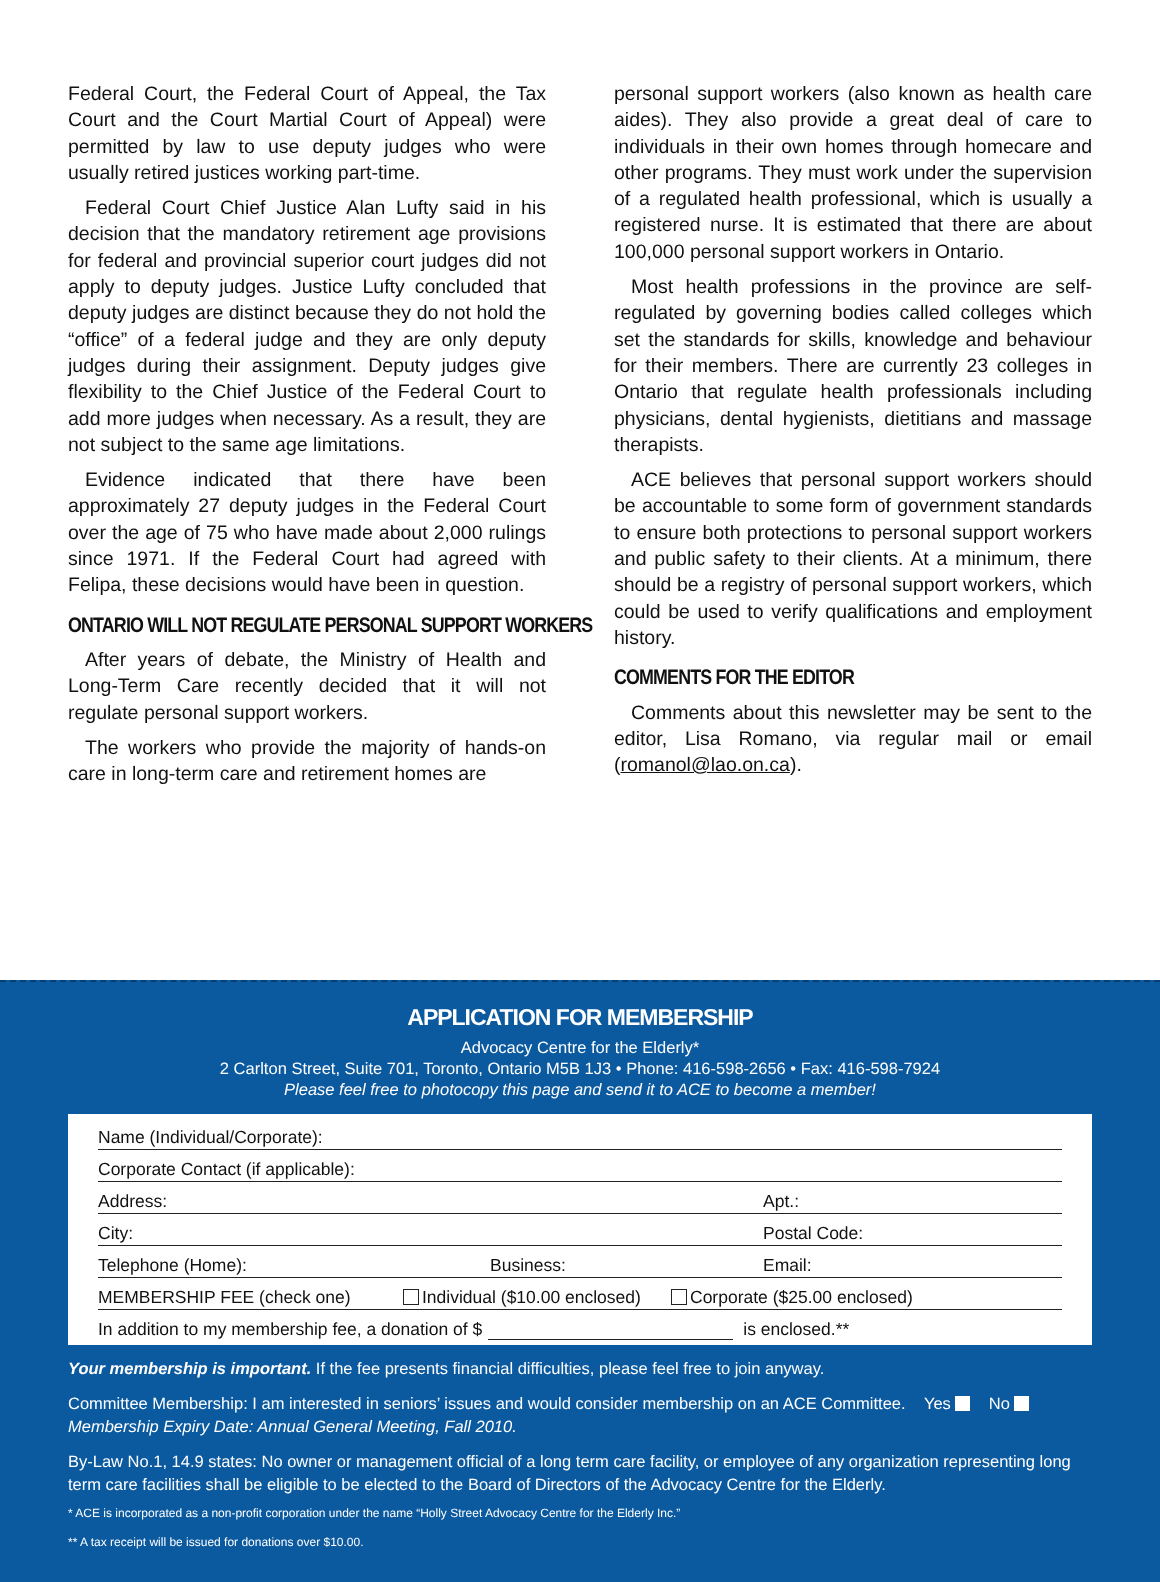Federal Court, the Federal Court of Appeal, the Tax Court and the Court Martial Court of Appeal) were permitted by law to use deputy judges who were usually retired justices working part-time.
Federal Court Chief Justice Alan Lufty said in his decision that the mandatory retirement age provisions for federal and provincial superior court judges did not apply to deputy judges. Justice Lufty concluded that deputy judges are distinct because they do not hold the “office” of a federal judge and they are only deputy judges during their assignment. Deputy judges give flexibility to the Chief Justice of the Federal Court to add more judges when necessary. As a result, they are not subject to the same age limitations.
Evidence indicated that there have been approximately 27 deputy judges in the Federal Court over the age of 75 who have made about 2,000 rulings since 1971. If the Federal Court had agreed with Felipa, these decisions would have been in question.
ONTARIO WILL NOT REGULATE PERSONAL SUPPORT WORKERS
After years of debate, the Ministry of Health and Long-Term Care recently decided that it will not regulate personal support workers.
The workers who provide the majority of hands-on care in long-term care and retirement homes are
personal support workers (also known as health care aides). They also provide a great deal of care to individuals in their own homes through homecare and other programs. They must work under the supervision of a regulated health professional, which is usually a registered nurse. It is estimated that there are about 100,000 personal support workers in Ontario.
Most health professions in the province are self-regulated by governing bodies called colleges which set the standards for skills, knowledge and behaviour for their members. There are currently 23 colleges in Ontario that regulate health professionals including physicians, dental hygienists, dietitians and massage therapists.
ACE believes that personal support workers should be accountable to some form of government standards to ensure both protections to personal support workers and public safety to their clients. At a minimum, there should be a registry of personal support workers, which could be used to verify qualifications and employment history.
COMMENTS FOR THE EDITOR
Comments about this newsletter may be sent to the editor, Lisa Romano, via regular mail or email (romanol@lao.on.ca).
APPLICATION FOR MEMBERSHIP
Advocacy Centre for the Elderly*
2 Carlton Street, Suite 701, Toronto, Ontario M5B 1J3 • Phone: 416-598-2656 • Fax: 416-598-7924
Please feel free to photocopy this page and send it to ACE to become a member!
Name (Individual/Corporate):
Corporate Contact (if applicable):
Address: Apt.:
City: Postal Code:
Telephone (Home): Business: Email:
MEMBERSHIP FEE (check one) Individual ($10.00 enclosed) Corporate ($25.00 enclosed)
In addition to my membership fee, a donation of $ is enclosed.**
Your membership is important. If the fee presents financial difficulties, please feel free to join anyway.
Committee Membership: I am interested in seniors’ issues and would consider membership on an ACE Committee. Yes No
Membership Expiry Date: Annual General Meeting, Fall 2010.
By-Law No.1, 14.9 states: No owner or management official of a long term care facility, or employee of any organization representing long term care facilities shall be eligible to be elected to the Board of Directors of the Advocacy Centre for the Elderly.
* ACE is incorporated as a non-profit corporation under the name “Holly Street Advocacy Centre for the Elderly Inc.”
** A tax receipt will be issued for donations over $10.00.